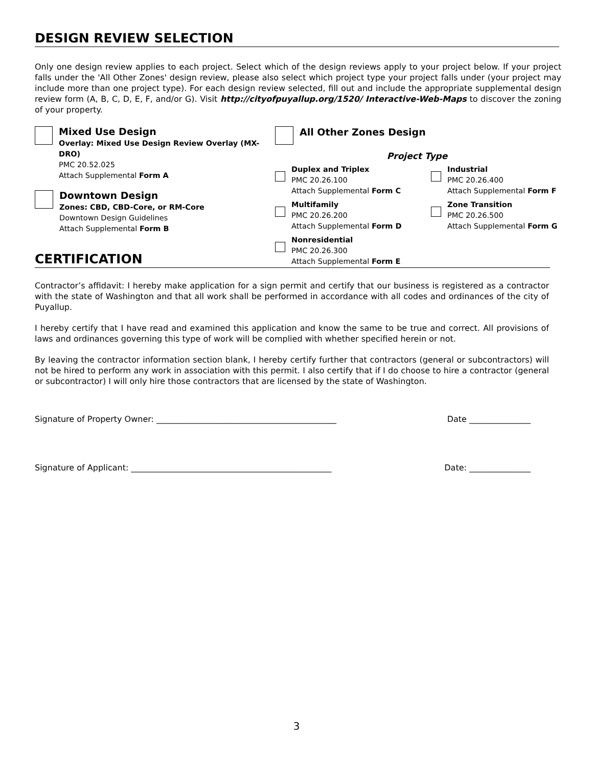DESIGN REVIEW SELECTION
Only one design review applies to each project. Select which of the design reviews apply to your project below. If your project falls under the 'All Other Zones' design review, please also select which project type your project falls under (your project may include more than one project type). For each design review selected, fill out and include the appropriate supplemental design review form (A, B, C, D, E, F, and/or G). Visit http://cityofpuyallup.org/1520/ Interactive-Web-Maps to discover the zoning of your property.
Mixed Use Design
Overlay: Mixed Use Design Review Overlay (MX-DRO)
PMC 20.52.025
Attach Supplemental Form A
Downtown Design
Zones: CBD, CBD-Core, or RM-Core
Downtown Design Guidelines
Attach Supplemental Form B
All Other Zones Design
Project Type
Duplex and Triplex
PMC 20.26.100
Attach Supplemental Form C
Multifamily
PMC 20.26.200
Attach Supplemental Form D
Nonresidential
PMC 20.26.300
Attach Supplemental Form E
Industrial
PMC 20.26.400
Attach Supplemental Form F
Zone Transition
PMC 20.26.500
Attach Supplemental Form G
CERTIFICATION
Contractor’s affidavit: I hereby make application for a sign permit and certify that our business is registered as a contractor with the state of Washington and that all work shall be performed in accordance with all codes and ordinances of the city of Puyallup.
I hereby certify that I have read and examined this application and know the same to be true and correct. All provisions of laws and ordinances governing this type of work will be complied with whether specified herein or not.
By leaving the contractor information section blank, I hereby certify further that contractors (general or subcontractors) will not be hired to perform any work in association with this permit. I also certify that if I do choose to hire a contractor (general or subcontractor) I will only hire those contractors that are licensed by the state of Washington.
Signature of Property Owner: ____________________________________________ Date _______________
Signature of Applicant: _________________________________________________ Date: _______________
3